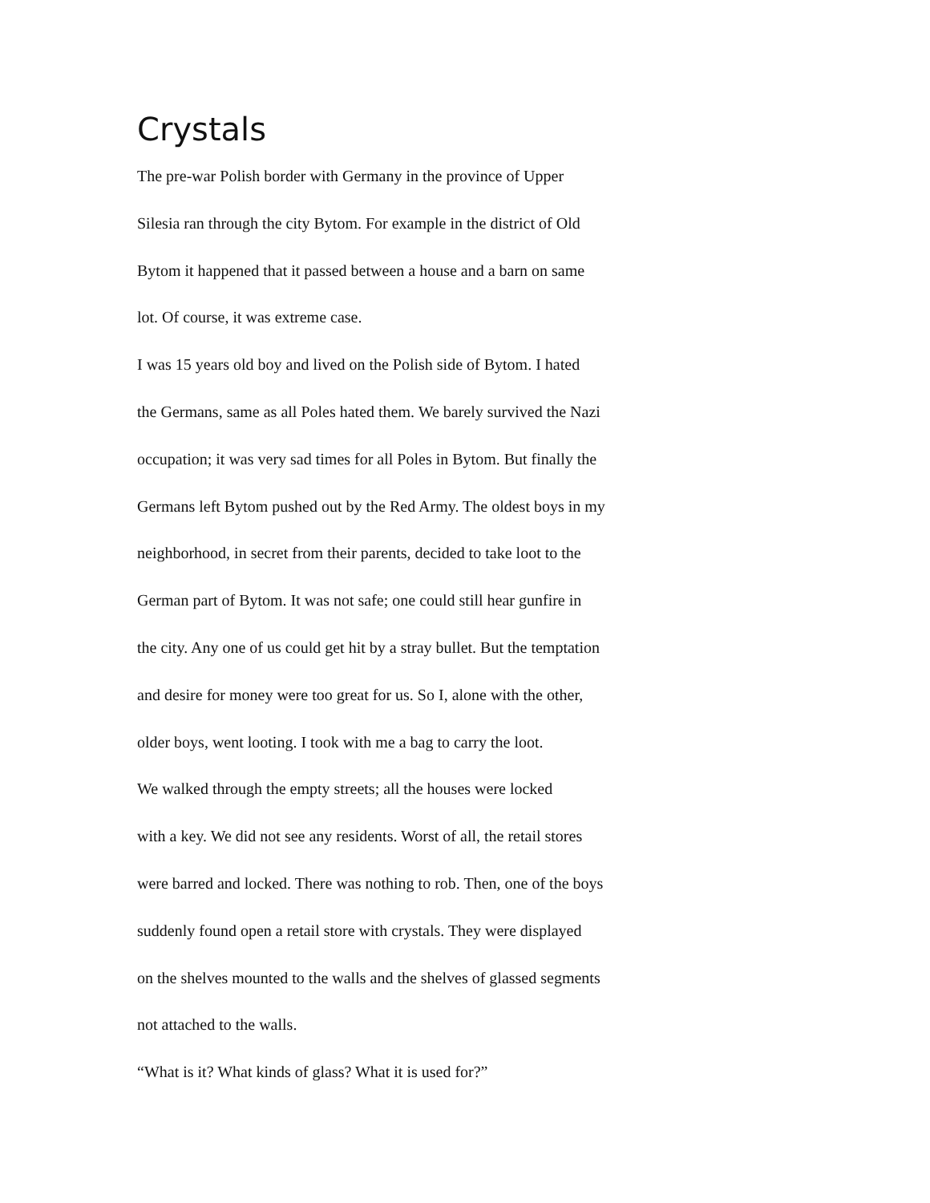Crystals
The pre-war Polish border with Germany in the province of Upper
Silesia ran through the city Bytom. For example in the district of Old
Bytom it happened that it passed between a house and a barn on same
lot. Of course, it was extreme case.
I was 15 years old boy and lived on the Polish side of Bytom. I hated
the Germans, same as all Poles hated them. We barely survived the Nazi
occupation; it was very sad times for all Poles in Bytom. But finally the
Germans left Bytom pushed out by the Red Army. The oldest boys in my
neighborhood, in secret from their parents, decided to take loot to the
German part of Bytom. It was not safe; one could still hear gunfire in
the city. Any one of us could get hit by a stray bullet. But the temptation
and desire for money were too great for us. So I, alone with the other,
older boys, went looting. I took with me a bag to carry the loot.
We walked through the empty streets; all the houses were locked
with a key. We did not see any residents. Worst of all, the retail stores
were barred and locked. There was nothing to rob. Then, one of the boys
suddenly found open a retail store with crystals. They were displayed
on the shelves mounted to the walls and the shelves of glassed segments
not attached to the walls.
“What is it? What kinds of glass? What it is used for?”